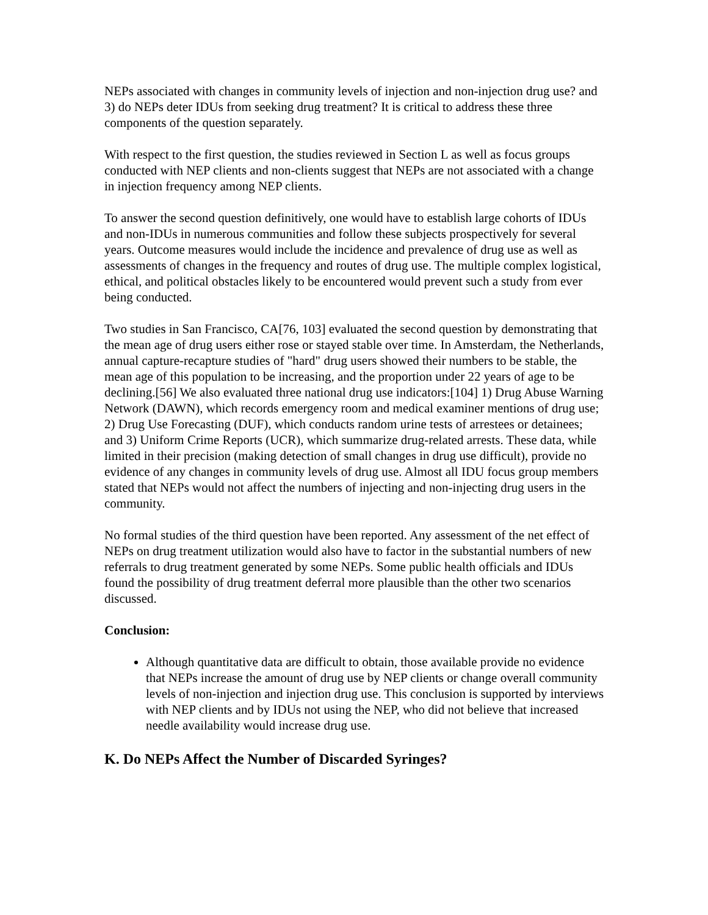NEPs associated with changes in community levels of injection and non-injection drug use? and 3) do NEPs deter IDUs from seeking drug treatment? It is critical to address these three components of the question separately.
With respect to the first question, the studies reviewed in Section L as well as focus groups conducted with NEP clients and non-clients suggest that NEPs are not associated with a change in injection frequency among NEP clients.
To answer the second question definitively, one would have to establish large cohorts of IDUs and non-IDUs in numerous communities and follow these subjects prospectively for several years. Outcome measures would include the incidence and prevalence of drug use as well as assessments of changes in the frequency and routes of drug use. The multiple complex logistical, ethical, and political obstacles likely to be encountered would prevent such a study from ever being conducted.
Two studies in San Francisco, CA[76, 103] evaluated the second question by demonstrating that the mean age of drug users either rose or stayed stable over time. In Amsterdam, the Netherlands, annual capture-recapture studies of "hard" drug users showed their numbers to be stable, the mean age of this population to be increasing, and the proportion under 22 years of age to be declining.[56] We also evaluated three national drug use indicators:[104] 1) Drug Abuse Warning Network (DAWN), which records emergency room and medical examiner mentions of drug use; 2) Drug Use Forecasting (DUF), which conducts random urine tests of arrestees or detainees; and 3) Uniform Crime Reports (UCR), which summarize drug-related arrests. These data, while limited in their precision (making detection of small changes in drug use difficult), provide no evidence of any changes in community levels of drug use. Almost all IDU focus group members stated that NEPs would not affect the numbers of injecting and non-injecting drug users in the community.
No formal studies of the third question have been reported. Any assessment of the net effect of NEPs on drug treatment utilization would also have to factor in the substantial numbers of new referrals to drug treatment generated by some NEPs. Some public health officials and IDUs found the possibility of drug treatment deferral more plausible than the other two scenarios discussed.
Conclusion:
Although quantitative data are difficult to obtain, those available provide no evidence that NEPs increase the amount of drug use by NEP clients or change overall community levels of non-injection and injection drug use. This conclusion is supported by interviews with NEP clients and by IDUs not using the NEP, who did not believe that increased needle availability would increase drug use.
K. Do NEPs Affect the Number of Discarded Syringes?